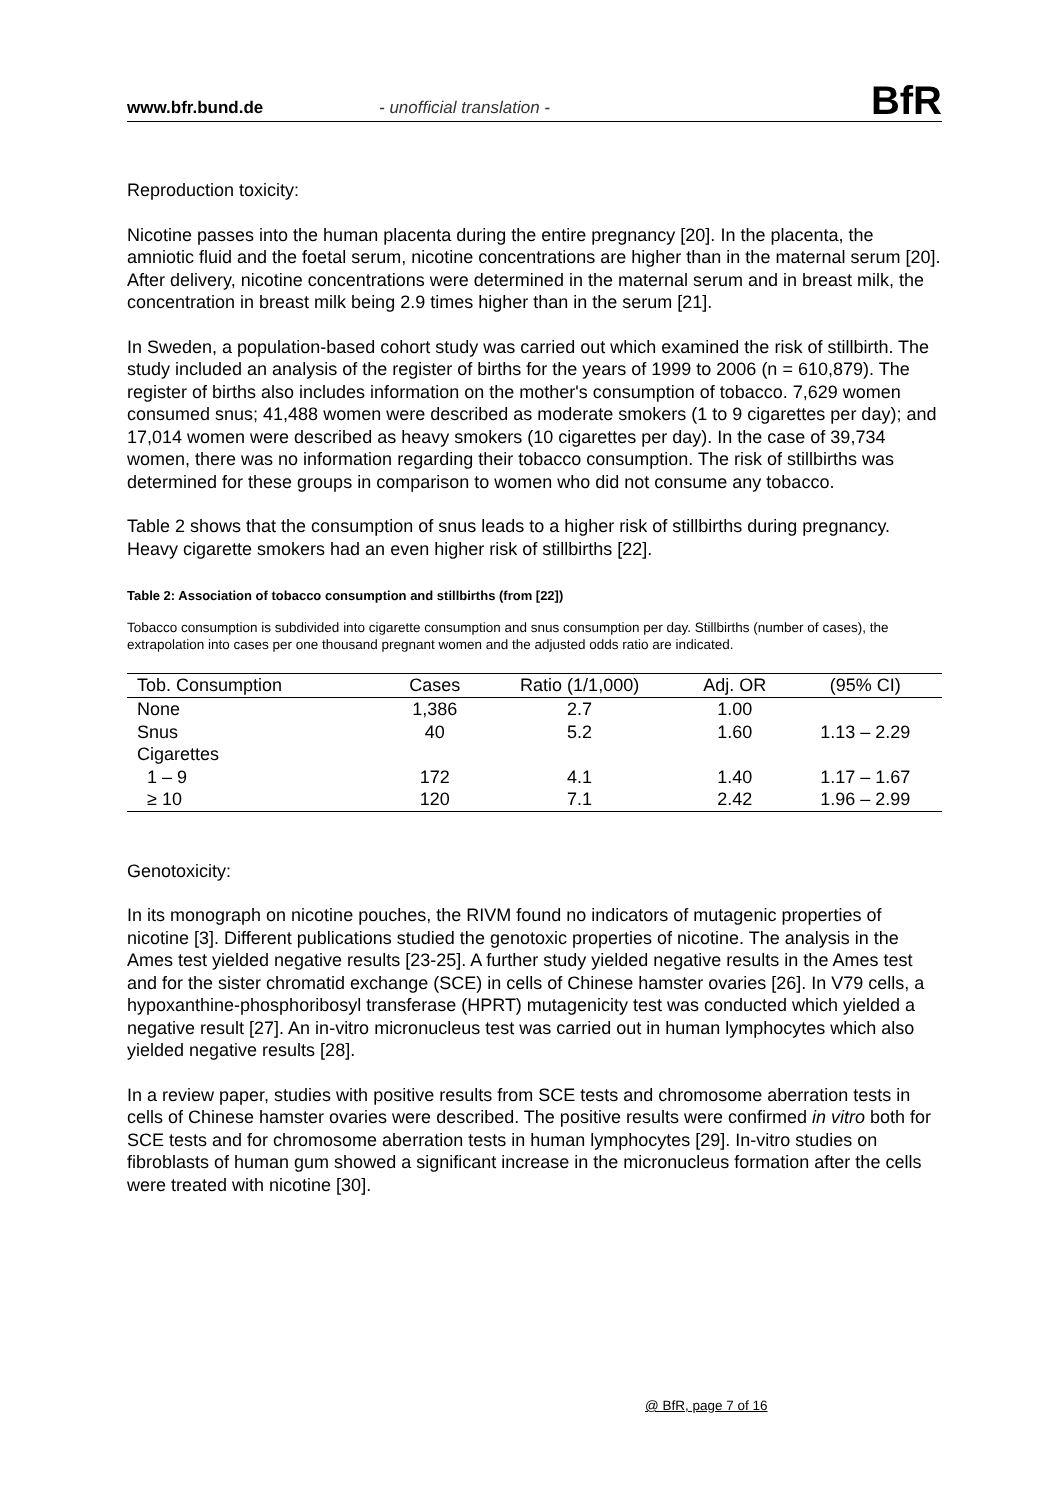www.bfr.bund.de - unofficial translation - BfR
Reproduction toxicity:
Nicotine passes into the human placenta during the entire pregnancy [20]. In the placenta, the amniotic fluid and the foetal serum, nicotine concentrations are higher than in the maternal serum [20]. After delivery, nicotine concentrations were determined in the maternal serum and in breast milk, the concentration in breast milk being 2.9 times higher than in the serum [21].
In Sweden, a population-based cohort study was carried out which examined the risk of stillbirth. The study included an analysis of the register of births for the years of 1999 to 2006 (n = 610,879). The register of births also includes information on the mother's consumption of tobacco. 7,629 women consumed snus; 41,488 women were described as moderate smokers (1 to 9 cigarettes per day); and 17,014 women were described as heavy smokers (10 cigarettes per day). In the case of 39,734 women, there was no information regarding their tobacco consumption. The risk of stillbirths was determined for these groups in comparison to women who did not consume any tobacco.
Table 2 shows that the consumption of snus leads to a higher risk of stillbirths during pregnancy. Heavy cigarette smokers had an even higher risk of stillbirths [22].
Table 2: Association of tobacco consumption and stillbirths (from [22])
Tobacco consumption is subdivided into cigarette consumption and snus consumption per day. Stillbirths (number of cases), the extrapolation into cases per one thousand pregnant women and the adjusted odds ratio are indicated.
| Tob. Consumption | Cases | Ratio (1/1,000) | Adj. OR | (95% CI) |
| --- | --- | --- | --- | --- |
| None | 1,386 | 2.7 | 1.00 | |
| Snus | 40 | 5.2 | 1.60 | 1.13 – 2.29 |
| Cigarettes | | | | |
| 1 – 9 | 172 | 4.1 | 1.40 | 1.17 – 1.67 |
| ≥ 10 | 120 | 7.1 | 2.42 | 1.96 – 2.99 |
Genotoxicity:
In its monograph on nicotine pouches, the RIVM found no indicators of mutagenic properties of nicotine [3]. Different publications studied the genotoxic properties of nicotine. The analysis in the Ames test yielded negative results [23-25]. A further study yielded negative results in the Ames test and for the sister chromatid exchange (SCE) in cells of Chinese hamster ovaries [26]. In V79 cells, a hypoxanthine-phosphoribosyl transferase (HPRT) mutagenicity test was conducted which yielded a negative result [27]. An in-vitro micronucleus test was carried out in human lymphocytes which also yielded negative results [28].
In a review paper, studies with positive results from SCE tests and chromosome aberration tests in cells of Chinese hamster ovaries were described. The positive results were confirmed in vitro both for SCE tests and for chromosome aberration tests in human lymphocytes [29]. In-vitro studies on fibroblasts of human gum showed a significant increase in the micronucleus formation after the cells were treated with nicotine [30].
@ BfR, page 7 of 16